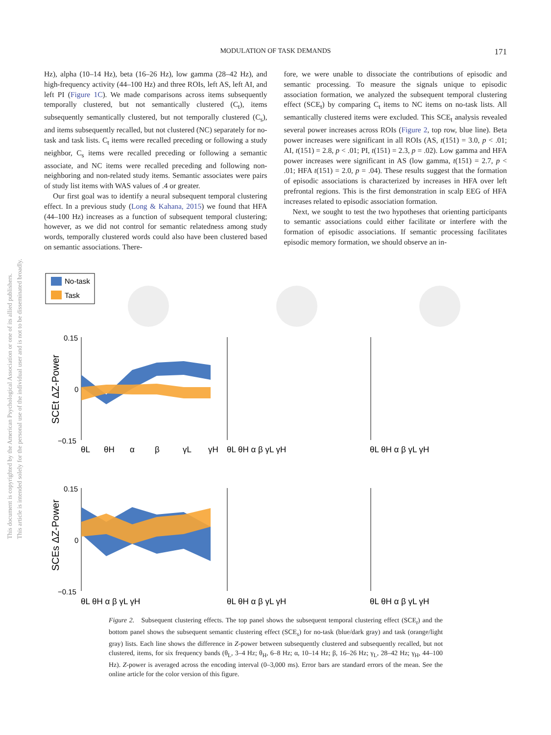MODULATION OF TASK DEMANDS
171
Hz), alpha (10–14 Hz), beta (16–26 Hz), low gamma (28–42 Hz), and high-frequency activity (44–100 Hz) and three ROIs, left AS, left AI, and left PI (Figure 1C). We made comparisons across items subsequently temporally clustered, but not semantically clustered (C<sub>t</sub>), items subsequently semantically clustered, but not temporally clustered (C<sub>s</sub>), and items subsequently recalled, but not clustered (NC) separately for no-task and task lists. C<sub>t</sub> items were recalled preceding or following a study neighbor, C<sub>s</sub> items were recalled preceding or following a semantic associate, and NC items were recalled preceding and following non-neighboring and non-related study items. Semantic associates were pairs of study list items with WAS values of .4 or greater.
Our first goal was to identify a neural subsequent temporal clustering effect. In a previous study (Long & Kahana, 2015) we found that HFA (44–100 Hz) increases as a function of subsequent temporal clustering; however, as we did not control for semantic relatedness among study words, temporally clustered words could also have been clustered based on semantic associations. There-
fore, we were unable to dissociate the contributions of episodic and semantic processing. To measure the signals unique to episodic association formation, we analyzed the subsequent temporal clustering effect (SCE<sub>t</sub>) by comparing C<sub>t</sub> items to NC items on no-task lists. All semantically clustered items were excluded. This SCE<sub>t</sub> analysis revealed several power increases across ROIs (Figure 2, top row, blue line). Beta power increases were significant in all ROIs (AS, t(151) = 3.0, p < .01; AI, t(151) = 2.8, p < .01; PI, t(151) = 2.3, p = .02). Low gamma and HFA power increases were significant in AS (low gamma, t(151) = 2.7, p < .01; HFA t(151) = 2.0, p = .04). These results suggest that the formation of episodic associations is characterized by increases in HFA over left prefrontal regions. This is the first demonstration in scalp EEG of HFA increases related to episodic association formation.
Next, we sought to test the two hypotheses that orienting participants to semantic associations could either facilitate or interfere with the formation of episodic associations. If semantic processing facilitates episodic memory formation, we should observe an in-
This document is copyrighted by the American Psychological Association or one of its allied publishers.
This article is intended solely for the personal use of the individual user and is not to be disseminated broadly.
No-task
Task
0.15
0
−0.15
0.15
0
−0.15
SCEt ΔZ-Power
SCEs ΔZ-Power
θL
θH
α
β
γL
γH
θL θH α β γL γH
θL θH α β γL γH
θL θH α β γL γH
θL θH α β γL γH
θL θH α β γL γH
Figure 2. Subsequent clustering effects. The top panel shows the subsequent temporal clustering effect (SCE<sub>t</sub>) and the bottom panel shows the subsequent semantic clustering effect (SCE<sub>s</sub>) for no-task (blue/dark gray) and task (orange/light gray) lists. Each line shows the difference in Z-power between subsequently clustered and subsequently recalled, but not clustered, items, for six frequency bands (θ<sub>L</sub>, 3–4 Hz; θ<sub>H</sub>, 6–8 Hz; α, 10–14 Hz; β, 16–26 Hz; γ<sub>L</sub>, 28–42 Hz; γ<sub>H</sub>, 44–100 Hz). Z-power is averaged across the encoding interval (0–3,000 ms). Error bars are standard errors of the mean. See the online article for the color version of this figure.